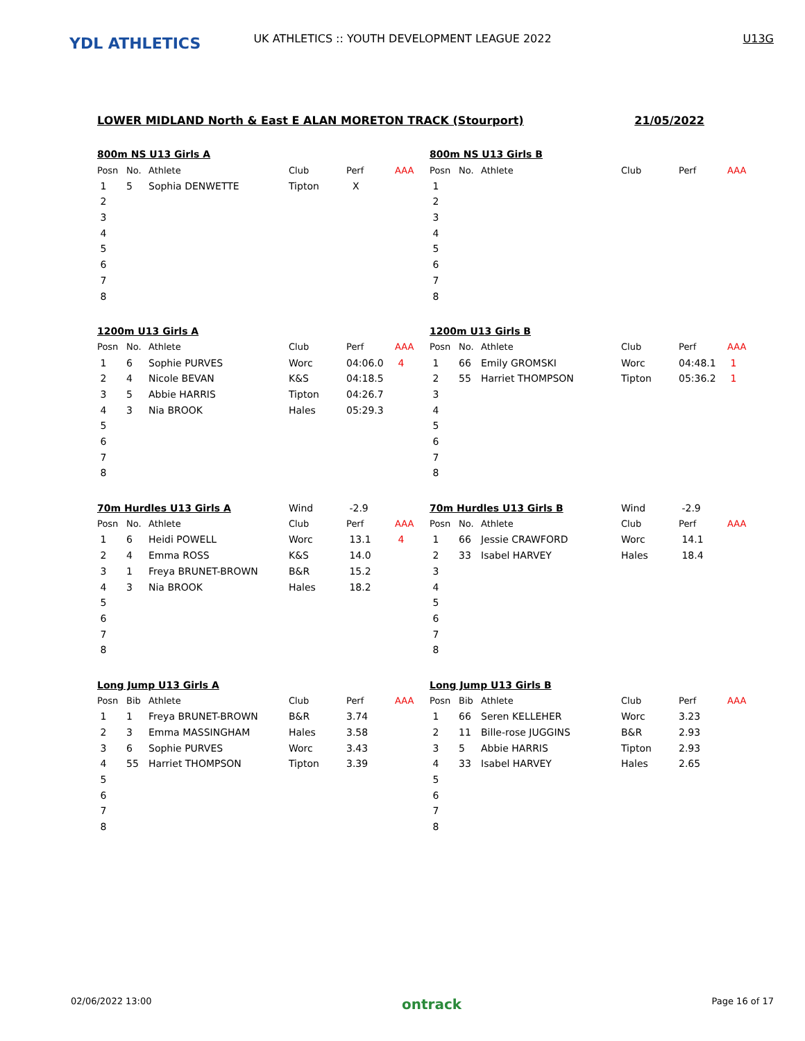YDL ATHLETICS
UK ATHLETICS :: YOUTH DEVELOPMENT LEAGUE 2022 U13G
LOWER MIDLAND North & East E ALAN MORETON TRACK (Stourport) 21/05/2022
| 800m NS U13 Girls A | | | | | |
| Posn | No. | Athlete | Club | Perf | AAA |
| 1 | 5 | Sophia DENWETTE | Tipton | X | |
| 2 | | | | | |
| 3 | | | | | |
| 4 | | | | | |
| 5 | | | | | |
| 6 | | | | | |
| 7 | | | | | |
| 8 | | | | | |
| 800m NS U13 Girls B | | | | | |
| Posn | No. | Athlete | Club | Perf | AAA |
| 1 | | | | | |
| 2 | | | | | |
| 3 | | | | | |
| 4 | | | | | |
| 5 | | | | | |
| 6 | | | | | |
| 7 | | | | | |
| 8 | | | | | |
| 1200m U13 Girls A | | | | | |
| Posn | No. | Athlete | Club | Perf | AAA |
| 1 | 6 | Sophie PURVES | Worc | 04:06.0 | 4 |
| 2 | 4 | Nicole BEVAN | K&S | 04:18.5 | |
| 3 | 5 | Abbie HARRIS | Tipton | 04:26.7 | |
| 4 | 3 | Nia BROOK | Hales | 05:29.3 | |
| 5 | | | | | |
| 6 | | | | | |
| 7 | | | | | |
| 8 | | | | | |
| 1200m U13 Girls B | | | | | |
| Posn | No. | Athlete | Club | Perf | AAA |
| 1 | 66 | Emily GROMSKI | Worc | 04:48.1 | 1 |
| 2 | 55 | Harriet THOMPSON | Tipton | 05:36.2 | 1 |
| 3 | | | | | |
| 4 | | | | | |
| 5 | | | | | |
| 6 | | | | | |
| 7 | | | | | |
| 8 | | | | | |
| 70m Hurdles U13 Girls A | | | Wind | -2.9 | |
| Posn | No. | Athlete | Club | Perf | AAA |
| 1 | 6 | Heidi POWELL | Worc | 13.1 | 4 |
| 2 | 4 | Emma ROSS | K&S | 14.0 | |
| 3 | 1 | Freya BRUNET-BROWN | B&R | 15.2 | |
| 4 | 3 | Nia BROOK | Hales | 18.2 | |
| 5 | | | | | |
| 6 | | | | | |
| 7 | | | | | |
| 8 | | | | | |
| 70m Hurdles U13 Girls B | | | Wind | -2.9 | |
| Posn | No. | Athlete | Club | Perf | AAA |
| 1 | 66 | Jessie CRAWFORD | Worc | 14.1 | |
| 2 | 33 | Isabel HARVEY | Hales | 18.4 | |
| 3 | | | | | |
| 4 | | | | | |
| 5 | | | | | |
| 6 | | | | | |
| 7 | | | | | |
| 8 | | | | | |
| Long Jump U13 Girls A | | | | | |
| Posn | Bib | Athlete | Club | Perf | AAA |
| 1 | 1 | Freya BRUNET-BROWN | B&R | 3.74 | |
| 2 | 3 | Emma MASSINGHAM | Hales | 3.58 | |
| 3 | 6 | Sophie PURVES | Worc | 3.43 | |
| 4 | 55 | Harriet THOMPSON | Tipton | 3.39 | |
| 5 | | | | | |
| 6 | | | | | |
| 7 | | | | | |
| 8 | | | | | |
| Long Jump U13 Girls B | | | | | |
| Posn | Bib | Athlete | Club | Perf | AAA |
| 1 | 66 | Seren KELLEHER | Worc | 3.23 | |
| 2 | 11 | Bille-rose JUGGINS | B&R | 2.93 | |
| 3 | 5 | Abbie HARRIS | Tipton | 2.93 | |
| 4 | 33 | Isabel HARVEY | Hales | 2.65 | |
| 5 | | | | | |
| 6 | | | | | |
| 7 | | | | | |
| 8 | | | | | |
02/06/2022 13:00 ontrack Page 16 of 17